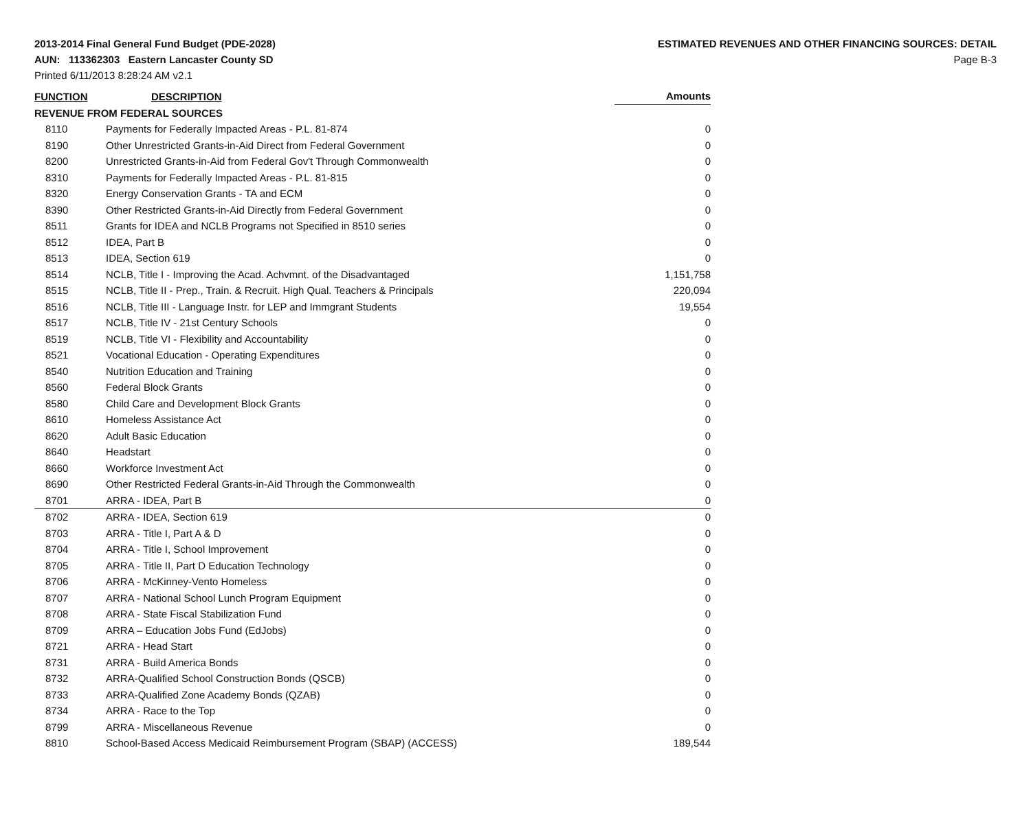2013-2014 Final General Fund Budget (PDE-2028)
AUN: 113362303 Eastern Lancaster County SD
Printed 6/11/2013 8:28:24 AM v2.1
ESTIMATED REVENUES AND OTHER FINANCING SOURCES: DETAIL
Page B-3
| FUNCTION | DESCRIPTION | Amounts |
| --- | --- | --- |
| REVENUE FROM FEDERAL SOURCES | | |
| 8110 | Payments for Federally Impacted Areas - P.L. 81-874 | 0 |
| 8190 | Other Unrestricted Grants-in-Aid Direct from Federal Government | 0 |
| 8200 | Unrestricted Grants-in-Aid from Federal Gov't Through Commonwealth | 0 |
| 8310 | Payments for Federally Impacted Areas - P.L. 81-815 | 0 |
| 8320 | Energy Conservation Grants - TA and ECM | 0 |
| 8390 | Other Restricted Grants-in-Aid Directly from Federal Government | 0 |
| 8511 | Grants for IDEA and NCLB Programs not Specified in 8510 series | 0 |
| 8512 | IDEA, Part B | 0 |
| 8513 | IDEA, Section 619 | 0 |
| 8514 | NCLB, Title I - Improving the Acad. Achvmnt. of the Disadvantaged | 1,151,758 |
| 8515 | NCLB, Title II - Prep., Train. & Recruit. High Qual. Teachers & Principals | 220,094 |
| 8516 | NCLB, Title III - Language Instr. for LEP and Immgrant Students | 19,554 |
| 8517 | NCLB, Title IV - 21st Century Schools | 0 |
| 8519 | NCLB, Title VI - Flexibility and Accountability | 0 |
| 8521 | Vocational Education - Operating Expenditures | 0 |
| 8540 | Nutrition Education and Training | 0 |
| 8560 | Federal Block Grants | 0 |
| 8580 | Child Care and Development Block Grants | 0 |
| 8610 | Homeless Assistance Act | 0 |
| 8620 | Adult Basic Education | 0 |
| 8640 | Headstart | 0 |
| 8660 | Workforce Investment Act | 0 |
| 8690 | Other Restricted Federal Grants-in-Aid Through the Commonwealth | 0 |
| 8701 | ARRA - IDEA, Part B | 0 |
| 8702 | ARRA - IDEA, Section 619 | 0 |
| 8703 | ARRA - Title I, Part A & D | 0 |
| 8704 | ARRA - Title I, School Improvement | 0 |
| 8705 | ARRA - Title II, Part D Education Technology | 0 |
| 8706 | ARRA - McKinney-Vento Homeless | 0 |
| 8707 | ARRA - National School Lunch Program Equipment | 0 |
| 8708 | ARRA - State Fiscal Stabilization Fund | 0 |
| 8709 | ARRA – Education Jobs Fund (EdJobs) | 0 |
| 8721 | ARRA - Head Start | 0 |
| 8731 | ARRA - Build America Bonds | 0 |
| 8732 | ARRA-Qualified School Construction Bonds (QSCB) | 0 |
| 8733 | ARRA-Qualified Zone Academy Bonds (QZAB) | 0 |
| 8734 | ARRA - Race to the Top | 0 |
| 8799 | ARRA - Miscellaneous Revenue | 0 |
| 8810 | School-Based Access Medicaid Reimbursement Program (SBAP) (ACCESS) | 189,544 |